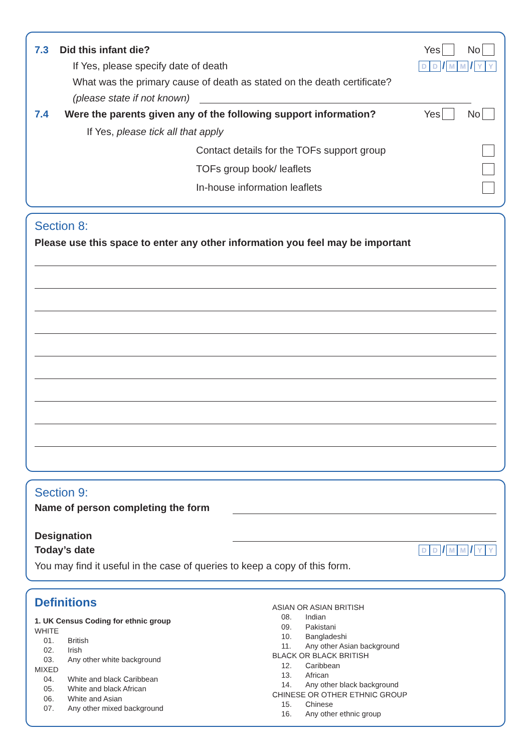7.3 Did this infant die? Yes No
If Yes, please specify date of death D D / M M / Y Y
What was the primary cause of death as stated on the death certificate?
(please state if not known)
7.4 Were the parents given any of the following support information? Yes No
If Yes, please tick all that apply
Contact details for the TOFs support group
TOFs group book/ leaflets
In-house information leaflets
Section 8:
Please use this space to enter any other information you feel may be important
Section 9:
Name of person completing the form
Designation
Today’s date D D / M M / Y Y
You may find it useful in the case of queries to keep a copy of this form.
Definitions
1. UK Census Coding for ethnic group
WHITE
01. British
02. Irish
03. Any other white background
MIXED
04. White and black Caribbean
05. White and black African
06. White and Asian
07. Any other mixed background
ASIAN OR ASIAN BRITISH
08. Indian
09. Pakistani
10. Bangladeshi
11. Any other Asian background
BLACK OR BLACK BRITISH
12. Caribbean
13. African
14. Any other black background
CHINESE OR OTHER ETHNIC GROUP
15. Chinese
16. Any other ethnic group